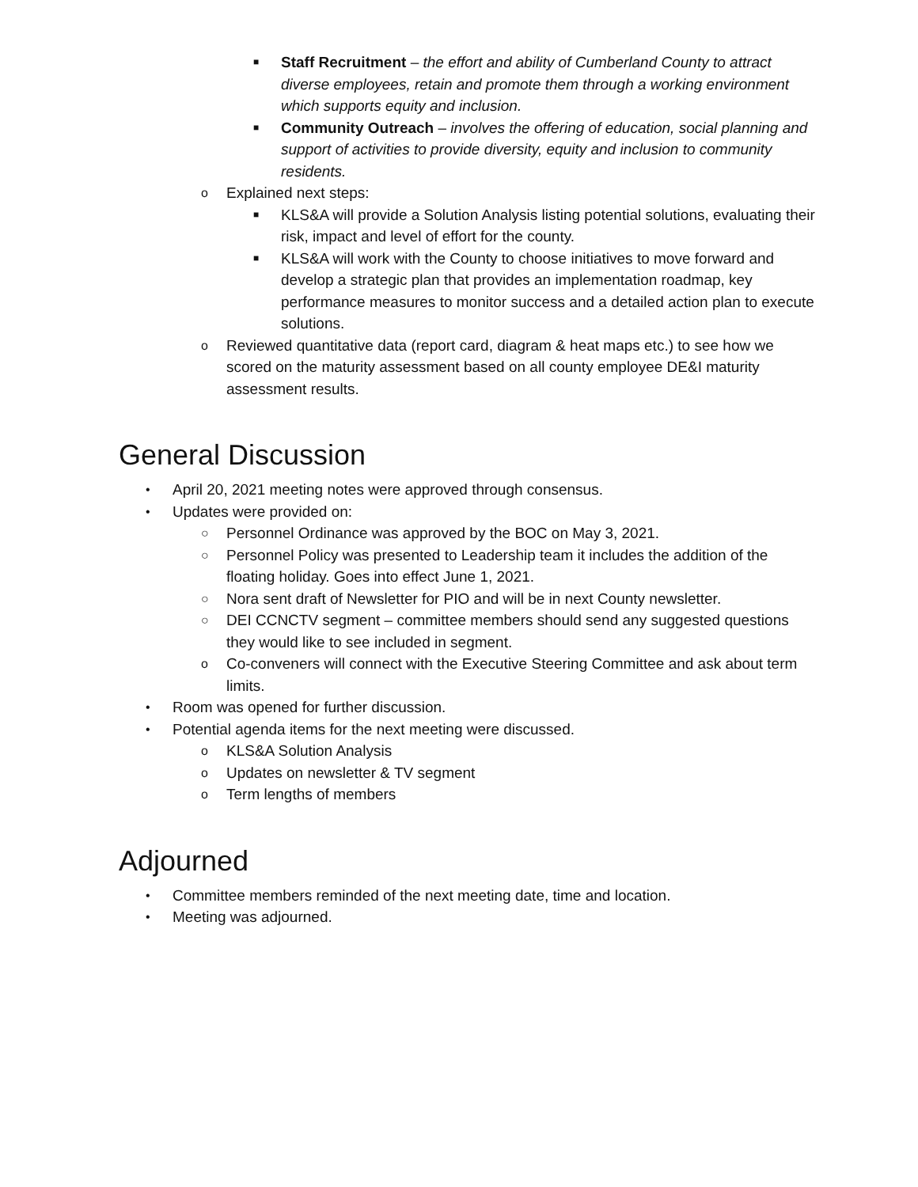■ Staff Recruitment – the effort and ability of Cumberland County to attract diverse employees, retain and promote them through a working environment which supports equity and inclusion.
■ Community Outreach – involves the offering of education, social planning and support of activities to provide diversity, equity and inclusion to community residents.
o Explained next steps:
■ KLS&A will provide a Solution Analysis listing potential solutions, evaluating their risk, impact and level of effort for the county.
■ KLS&A will work with the County to choose initiatives to move forward and develop a strategic plan that provides an implementation roadmap, key performance measures to monitor success and a detailed action plan to execute solutions.
o Reviewed quantitative data (report card, diagram & heat maps etc.) to see how we scored on the maturity assessment based on all county employee DE&I maturity assessment results.
General Discussion
• April 20, 2021 meeting notes were approved through consensus.
• Updates were provided on:
○ Personnel Ordinance was approved by the BOC on May 3, 2021.
○ Personnel Policy was presented to Leadership team it includes the addition of the floating holiday. Goes into effect June 1, 2021.
○ Nora sent draft of Newsletter for PIO and will be in next County newsletter.
○ DEI CCNCTV segment – committee members should send any suggested questions they would like to see included in segment.
o Co-conveners will connect with the Executive Steering Committee and ask about term limits.
• Room was opened for further discussion.
• Potential agenda items for the next meeting were discussed.
o KLS&A Solution Analysis
o Updates on newsletter & TV segment
o Term lengths of members
Adjourned
• Committee members reminded of the next meeting date, time and location.
• Meeting was adjourned.